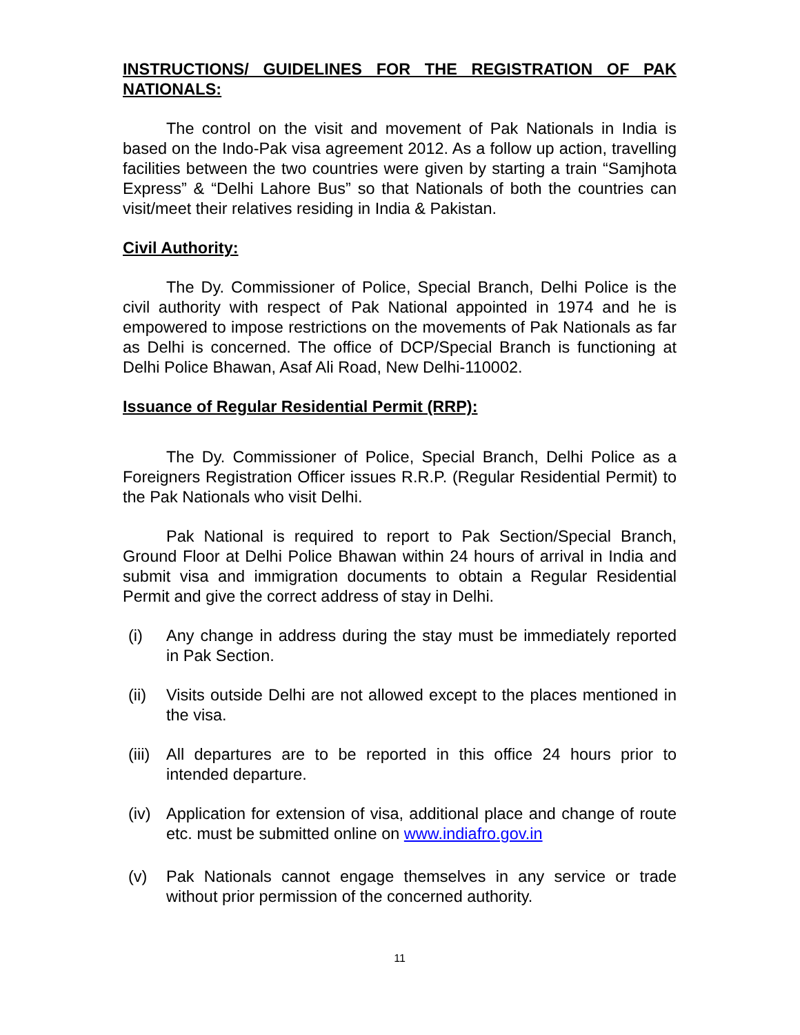INSTRUCTIONS/ GUIDELINES FOR THE REGISTRATION OF PAK NATIONALS:
The control on the visit and movement of Pak Nationals in India is based on the Indo-Pak visa agreement 2012. As a follow up action, travelling facilities between the two countries were given by starting a train “Samjhota Express” & “Delhi Lahore Bus” so that Nationals of both the countries can visit/meet their relatives residing in India & Pakistan.
Civil Authority:
The Dy. Commissioner of Police, Special Branch, Delhi Police is the civil authority with respect of Pak National appointed in 1974 and he is empowered to impose restrictions on the movements of Pak Nationals as far as Delhi is concerned. The office of DCP/Special Branch is functioning at Delhi Police Bhawan, Asaf Ali Road, New Delhi-110002.
Issuance of Regular Residential Permit (RRP):
The Dy. Commissioner of Police, Special Branch, Delhi Police as a Foreigners Registration Officer issues R.R.P. (Regular Residential Permit) to the Pak Nationals who visit Delhi.
Pak National is required to report to Pak Section/Special Branch, Ground Floor at Delhi Police Bhawan within 24 hours of arrival in India and submit visa and immigration documents to obtain a Regular Residential Permit and give the correct address of stay in Delhi.
(i) Any change in address during the stay must be immediately reported in Pak Section.
(ii) Visits outside Delhi are not allowed except to the places mentioned in the visa.
(iii) All departures are to be reported in this office 24 hours prior to intended departure.
(iv) Application for extension of visa, additional place and change of route etc. must be submitted online on www.indiafro.gov.in
(v) Pak Nationals cannot engage themselves in any service or trade without prior permission of the concerned authority.
11